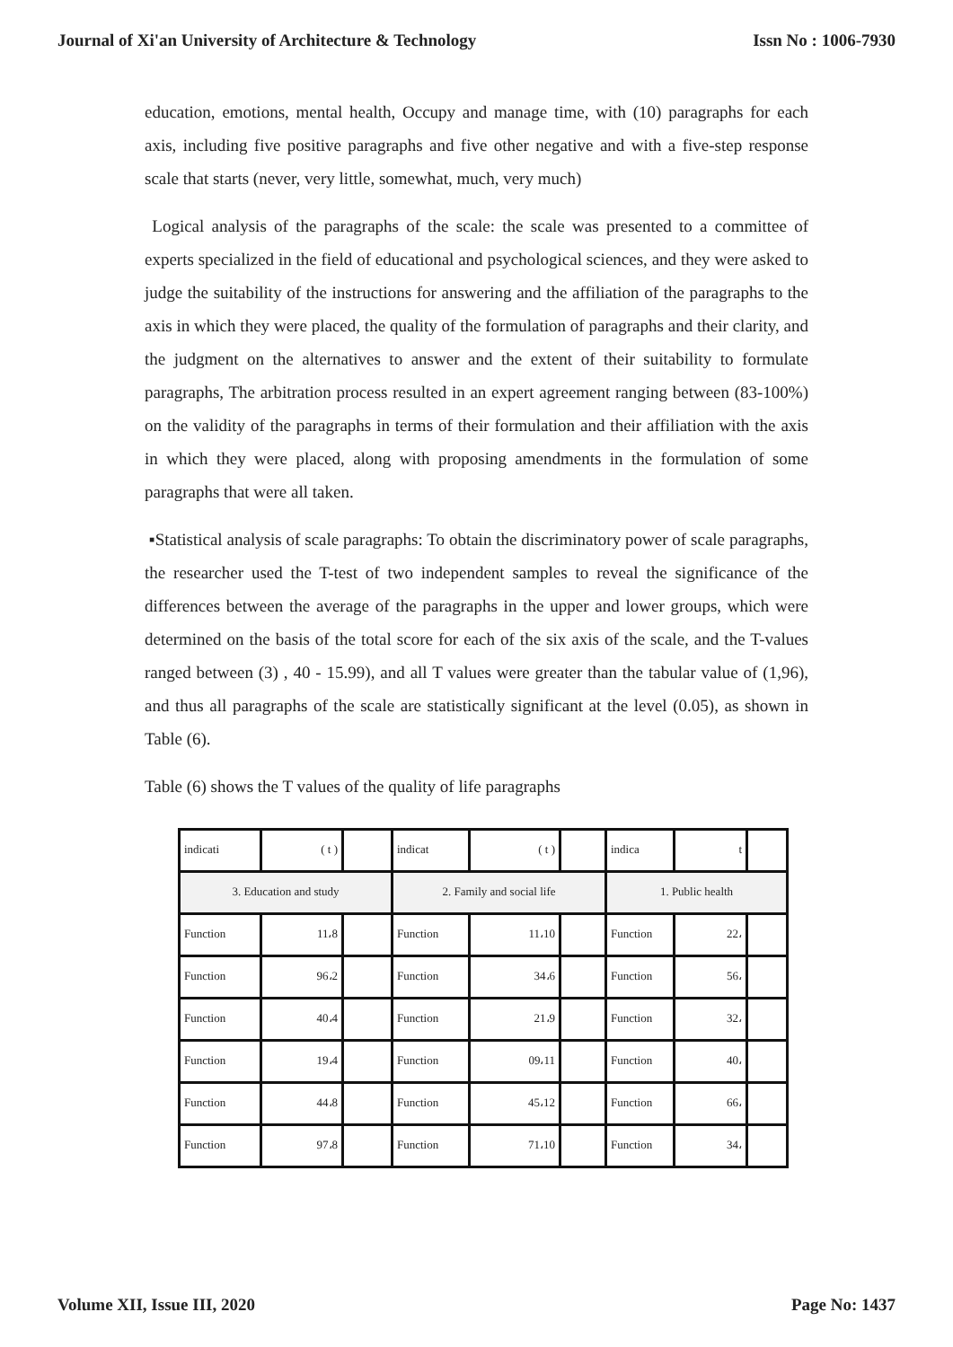Journal of Xi'an University of Architecture & Technology Issn No : 1006-7930
education, emotions, mental health, Occupy and manage time, with (10) paragraphs for each axis, including five positive paragraphs and five other negative and with a five-step response scale that starts (never, very little, somewhat, much, very much)
Logical analysis of the paragraphs of the scale: the scale was presented to a committee of experts specialized in the field of educational and psychological sciences, and they were asked to judge the suitability of the instructions for answering and the affiliation of the paragraphs to the axis in which they were placed, the quality of the formulation of paragraphs and their clarity, and the judgment on the alternatives to answer and the extent of their suitability to formulate paragraphs, The arbitration process resulted in an expert agreement ranging between (83-100%) on the validity of the paragraphs in terms of their formulation and their affiliation with the axis in which they were placed, along with proposing amendments in the formulation of some paragraphs that were all taken.
▪Statistical analysis of scale paragraphs: To obtain the discriminatory power of scale paragraphs, the researcher used the T-test of two independent samples to reveal the significance of the differences between the average of the paragraphs in the upper and lower groups, which were determined on the basis of the total score for each of the six axis of the scale, and the T-values ranged between (3) , 40 - 15.99), and all T values were greater than the tabular value of (1,96), and thus all paragraphs of the scale are statistically significant at the level (0.05), as shown in Table (6).
Table (6) shows the T values of the quality of life paragraphs
| indicati | ( t ) | | indicat | ( t ) | | indica | t | |
| 3. Education and study | | | 2. Family and social life | | | 1. Public health | | |
| Function | 11،8 | | Function | 11،10 | | Function | 22، | |
| Function | 96،2 | | Function | 34،6 | | Function | 56، | |
| Function | 40،4 | | Function | 21،9 | | Function | 32، | |
| Function | 19،4 | | Function | 09،11 | | Function | 40، | |
| Function | 44،8 | | Function | 45،12 | | Function | 66، | |
| Function | 97،8 | | Function | 71،10 | | Function | 34، | |
Volume XII, Issue III, 2020 Page No: 1437